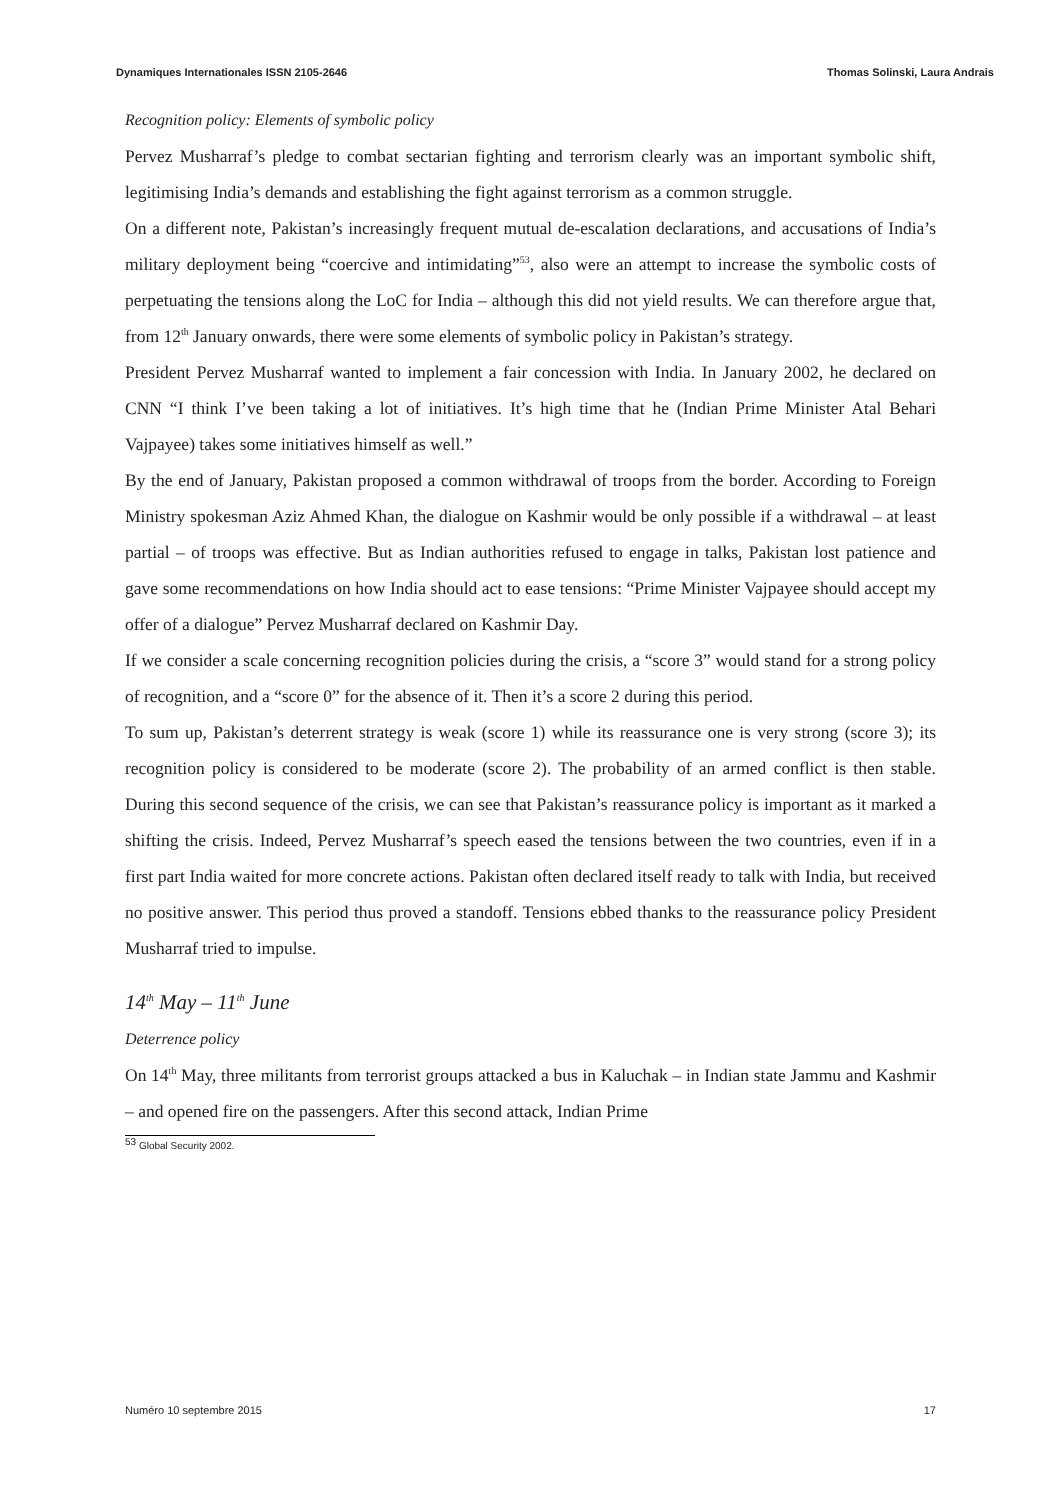Dynamiques Internationales ISSN 2105-2646 Thomas Solinski, Laura Andrais
Recognition policy: Elements of symbolic policy
Pervez Musharraf’s pledge to combat sectarian fighting and terrorism clearly was an important symbolic shift, legitimising India’s demands and establishing the fight against terrorism as a common struggle.
On a different note, Pakistan’s increasingly frequent mutual de-escalation declarations, and accusations of India’s military deployment being “coercive and intimidating”<sup>53</sup>, also were an attempt to increase the symbolic costs of perpetuating the tensions along the LoC for India – although this did not yield results. We can therefore argue that, from 12<sup>th</sup> January onwards, there were some elements of symbolic policy in Pakistan’s strategy.
President Pervez Musharraf wanted to implement a fair concession with India. In January 2002, he declared on CNN “I think I’ve been taking a lot of initiatives. It’s high time that he (Indian Prime Minister Atal Behari Vajpayee) takes some initiatives himself as well.”
By the end of January, Pakistan proposed a common withdrawal of troops from the border. According to Foreign Ministry spokesman Aziz Ahmed Khan, the dialogue on Kashmir would be only possible if a withdrawal – at least partial – of troops was effective. But as Indian authorities refused to engage in talks, Pakistan lost patience and gave some recommendations on how India should act to ease tensions: “Prime Minister Vajpayee should accept my offer of a dialogue” Pervez Musharraf declared on Kashmir Day.
If we consider a scale concerning recognition policies during the crisis, a “score 3” would stand for a strong policy of recognition, and a “score 0” for the absence of it. Then it’s a score 2 during this period.
To sum up, Pakistan’s deterrent strategy is weak (score 1) while its reassurance one is very strong (score 3); its recognition policy is considered to be moderate (score 2). The probability of an armed conflict is then stable. During this second sequence of the crisis, we can see that Pakistan’s reassurance policy is important as it marked a shifting the crisis. Indeed, Pervez Musharraf’s speech eased the tensions between the two countries, even if in a first part India waited for more concrete actions. Pakistan often declared itself ready to talk with India, but received no positive answer. This period thus proved a standoff. Tensions ebbed thanks to the reassurance policy President Musharraf tried to impulse.
14<sup>th</sup> May – 11<sup>th</sup> June
Deterrence policy
On 14<sup>th</sup> May, three militants from terrorist groups attacked a bus in Kaluchak – in Indian state Jammu and Kashmir – and opened fire on the passengers. After this second attack, Indian Prime
<sup>53</sup> Global Security 2002.
Numéro 10 septembre 2015 17